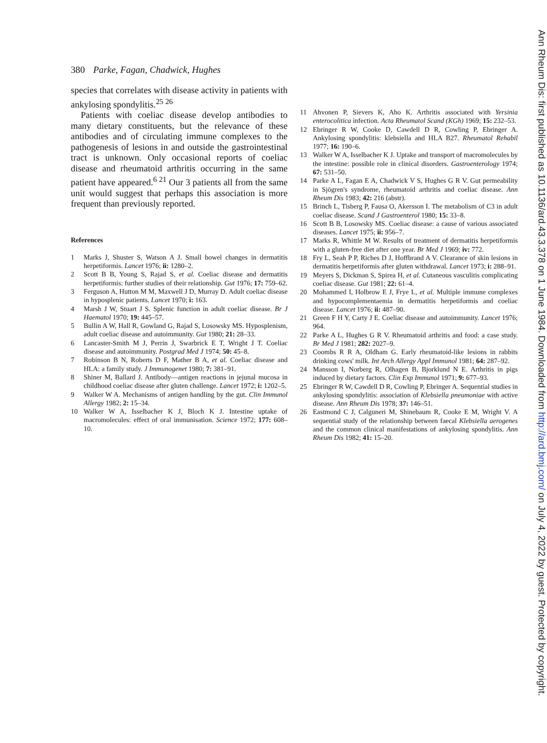380 Parke, Fagan, Chadwick, Hughes
species that correlates with disease activity in patients with ankylosing spondylitis.<sup>25 26</sup>
Patients with coeliac disease develop antibodies to many dietary constituents, but the relevance of these antibodies and of circulating immune complexes to the pathogenesis of lesions in and outside the gastrointestinal tract is unknown. Only occasional reports of coeliac disease and rheumatoid arthritis occurring in the same patient have appeared.<sup>6 21</sup> Our 3 patients all from the same unit would suggest that perhaps this association is more frequent than previously reported.
References
1 Marks J, Shuster S, Watson A J. Small bowel changes in dermatitis herpetiformis. Lancet 1976; ii: 1280–2.
2 Scott B B, Young S, Rajad S, et al. Coeliac disease and dermatitis herpetiformis: further studies of their relationship. Gut 1976; 17: 759–62.
3 Ferguson A, Hutton M M, Maxwell J D, Murray D. Adult coeliac disease in hyposplenic patients. Lancet 1970; i: 163.
4 Marsh J W, Stuart J S. Splenic function in adult coeliac disease. Br J Haematol 1970; 19: 445–57.
5 Bullin A W, Hall R, Gowland G, Rajad S, Losowsky MS. Hyposplenism, adult coeliac disease and autoimmunity. Gut 1980; 21: 28–33.
6 Lancaster-Smith M J, Perrin J, Swarbrick E T, Wright J T. Coeliac disease and autoimmunity. Postgrad Med J 1974; 50: 45–8.
7 Robinson B N, Roberts D F, Mather B A, et al. Coeliac disease and HLA: a family study. J Immunogenet 1980; 7: 381–91.
8 Shiner M, Ballard J. Antibody—antigen reactions in jejunal mucosa in childhood coeliac disease after gluten challenge. Lancet 1972; i: 1202–5.
9 Walker W A. Mechanisms of antigen handling by the gut. Clin Immunol Allergy 1982; 2: 15–34.
10 Walker W A, Isselbacher K J, Bloch K J. Intestine uptake of macromolecules: effect of oral immunisation. Science 1972; 177: 608–10.
11 Ahvonen P, Sievers K, Aho K. Arthritis associated with Yersinia enterocolitica infection. Acta Rheumatol Scand (KGh) 1969; 15: 232–53.
12 Ebringer R W, Cooke D, Cawdell D R, Cowling P, Ebringer A. Ankylosing spondylitis: klebsiella and HLA B27. Rheumatol Rehabil 1977; 16: 190–6.
13 Walker W A, Isselbacher K J. Uptake and transport of macromolecules by the intestine: possible role in clinical disorders. Gastroenterology 1974; 67: 531–50.
14 Parke A L, Fagan E A, Chadwick V S, Hughes G R V. Gut permeability in Sjögren's syndrome, rheumatoid arthritis and coeliac disease. Ann Rheum Dis 1983; 42: 216 (abstr).
15 Brinch L, Tisberg P, Fausa O, Akersson I. The metabolism of C3 in adult coeliac disease. Scand J Gastroenterol 1980; 15: 33–8.
16 Scott B B, Losowsky MS. Coeliac disease: a cause of various associated diseases. Lancet 1975; ii: 956–7.
17 Marks R, Whittle M W. Results of treatment of dermatitis herpetiformis with a gluten-free diet after one year. Br Med J 1969; iv: 772.
18 Fry L, Seah P P, Riches D J, Hoffbrand A V. Clearance of skin lesions in dermatitis herpetiformis after gluten withdrawal. Lancet 1973; i: 288–91.
19 Meyers S, Dickman S, Spirea H, et al. Cutaneous vasculitis complicating coeliac disease. Gut 1981; 22: 61–4.
20 Mohammed I, Holbrow E J, Frye L, et al. Multiple immune complexes and hypocomplementaemia in dermatitis herpetiformis and coeliac disease. Lancet 1976; ii: 487–90.
21 Green F H Y, Carty J E. Coeliac disease and autoimmunity. Lancet 1976; 964.
22 Parke A L, Hughes G R V. Rheumatoid arthritis and food: a case study. Br Med J 1981; 282: 2027–9.
23 Coombs R R A, Oldham G. Early rheumatoid-like lesions in rabbits drinking cows' milk. Int Arch Allergy Appl Immunol 1981; 64: 287–92.
24 Mansson I, Norberg R, Olhagen B, Bjorklund N E. Arthritis in pigs induced by dietary factors. Clin Exp Immunol 1971; 9: 677–93.
25 Ebringer R W, Cawdell D R, Cowling P, Ebringer A. Sequential studies in ankylosing spondylitis: association of Klebsiella pneumoniae with active disease. Ann Rheum Dis 1978; 37: 146–51.
26 Eastmond C J, Calguneri M, Shinebaum R, Cooke E M, Wright V. A sequential study of the relationship between faecal Klebsiella aerogenes and the common clinical manifestations of ankylosing spondylitis. Ann Rheum Dis 1982; 41: 15–20.
Ann Rheum Dis: first published as 10.1136/ard.43.3.378 on 1 June 1984. Downloaded from http://ard.bmj.com/ on July 4, 2022 by guest. Protected by copyright.